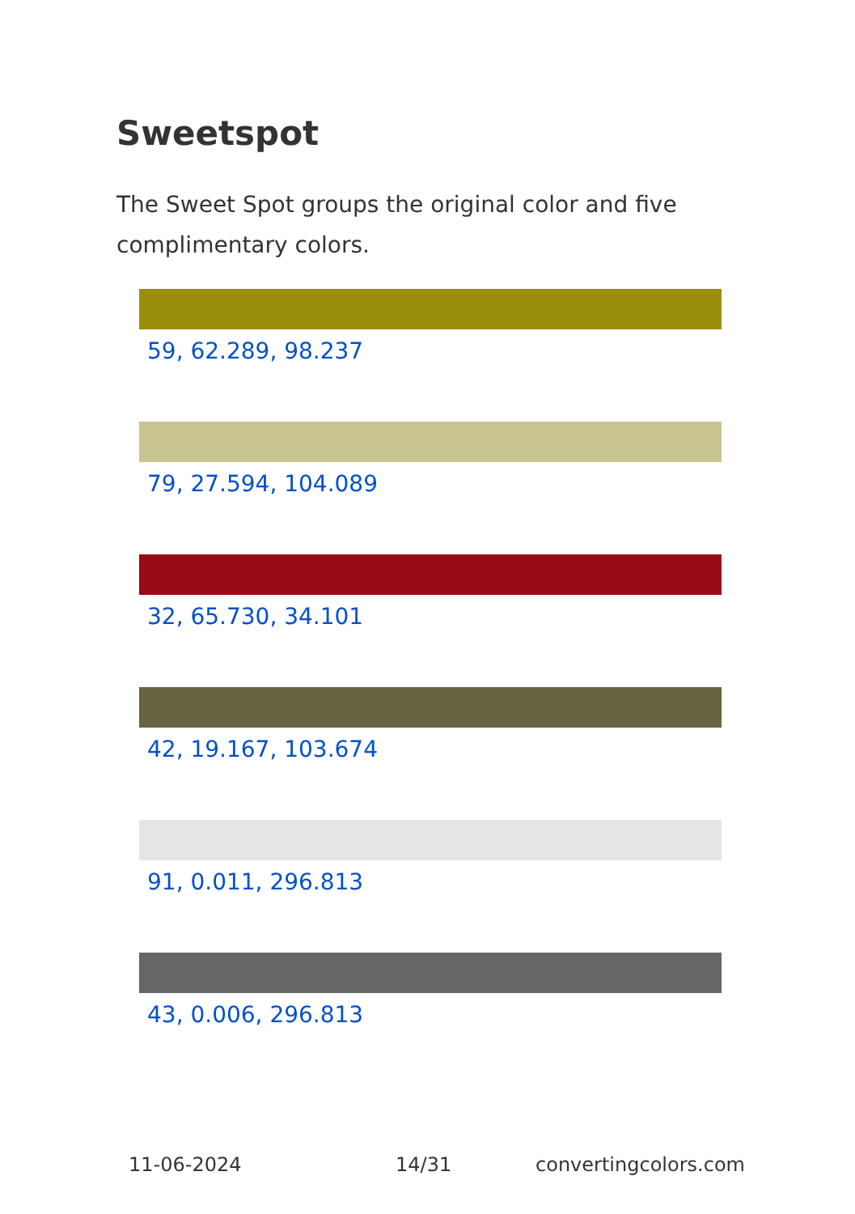Sweetspot
The Sweet Spot groups the original color and five complimentary colors.
59, 62.289, 98.237
79, 27.594, 104.089
32, 65.730, 34.101
42, 19.167, 103.674
91, 0.011, 296.813
43, 0.006, 296.813
11-06-2024 14/31 convertingcolors.com